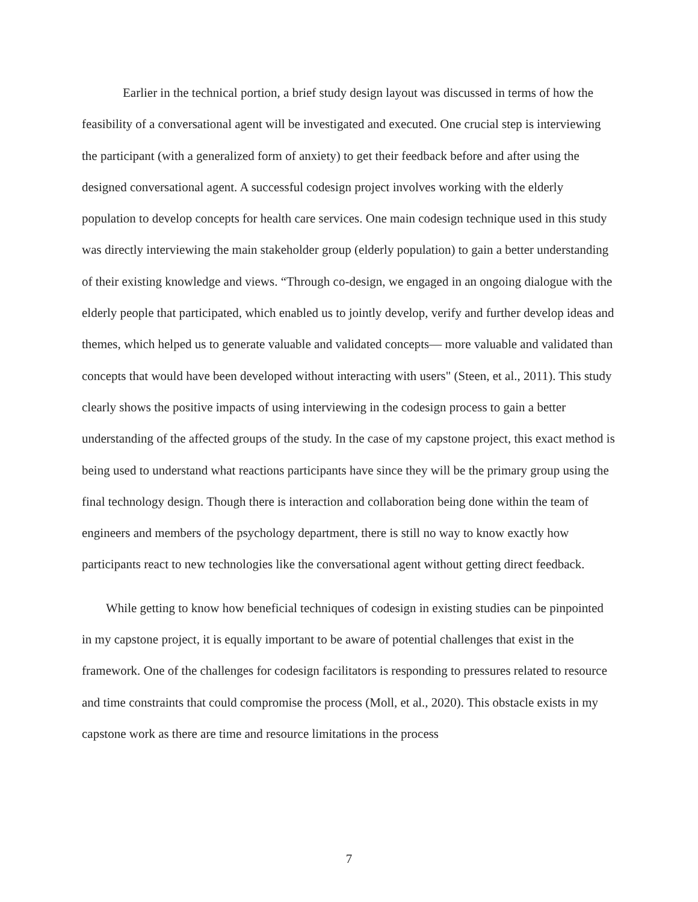Earlier in the technical portion, a brief study design layout was discussed in terms of how the feasibility of a conversational agent will be investigated and executed. One crucial step is interviewing the participant (with a generalized form of anxiety) to get their feedback before and after using the designed conversational agent. A successful codesign project involves working with the elderly population to develop concepts for health care services. One main codesign technique used in this study was directly interviewing the main stakeholder group (elderly population) to gain a better understanding of their existing knowledge and views. “Through co-design, we engaged in an ongoing dialogue with the elderly people that participated, which enabled us to jointly develop, verify and further develop ideas and themes, which helped us to generate valuable and validated concepts— more valuable and validated than concepts that would have been developed without interacting with users" (Steen, et al., 2011). This study clearly shows the positive impacts of using interviewing in the codesign process to gain a better understanding of the affected groups of the study. In the case of my capstone project, this exact method is being used to understand what reactions participants have since they will be the primary group using the final technology design. Though there is interaction and collaboration being done within the team of engineers and members of the psychology department, there is still no way to know exactly how participants react to new technologies like the conversational agent without getting direct feedback.
While getting to know how beneficial techniques of codesign in existing studies can be pinpointed in my capstone project, it is equally important to be aware of potential challenges that exist in the framework. One of the challenges for codesign facilitators is responding to pressures related to resource and time constraints that could compromise the process (Moll, et al., 2020). This obstacle exists in my capstone work as there are time and resource limitations in the process
7